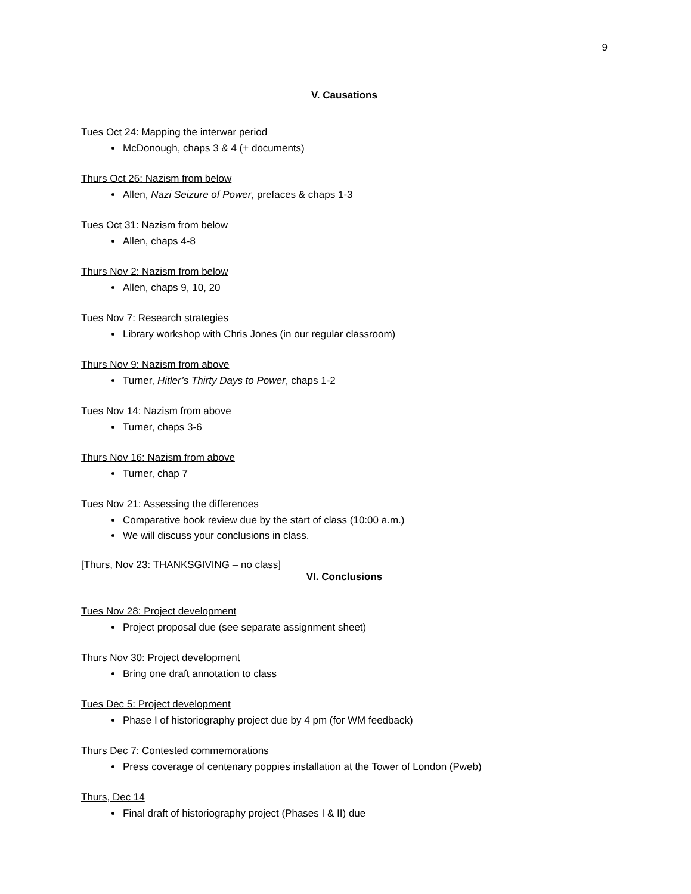9
V. Causations
Tues Oct 24: Mapping the interwar period
McDonough, chaps 3 & 4 (+ documents)
Thurs Oct 26: Nazism from below
Allen, Nazi Seizure of Power, prefaces & chaps 1-3
Tues Oct 31: Nazism from below
Allen, chaps 4-8
Thurs Nov 2: Nazism from below
Allen, chaps 9, 10, 20
Tues Nov 7: Research strategies
Library workshop with Chris Jones (in our regular classroom)
Thurs Nov 9: Nazism from above
Turner, Hitler’s Thirty Days to Power, chaps 1-2
Tues Nov 14: Nazism from above
Turner, chaps 3-6
Thurs Nov 16: Nazism from above
Turner, chap 7
Tues Nov 21: Assessing the differences
Comparative book review due by the start of class (10:00 a.m.)
We will discuss your conclusions in class.
[Thurs, Nov 23: THANKSGIVING – no class]
VI. Conclusions
Tues Nov 28: Project development
Project proposal due (see separate assignment sheet)
Thurs Nov 30: Project development
Bring one draft annotation to class
Tues Dec 5: Project development
Phase I of historiography project due by 4 pm (for WM feedback)
Thurs Dec 7: Contested commemorations
Press coverage of centenary poppies installation at the Tower of London (Pweb)
Thurs, Dec 14
Final draft of historiography project (Phases I & II) due